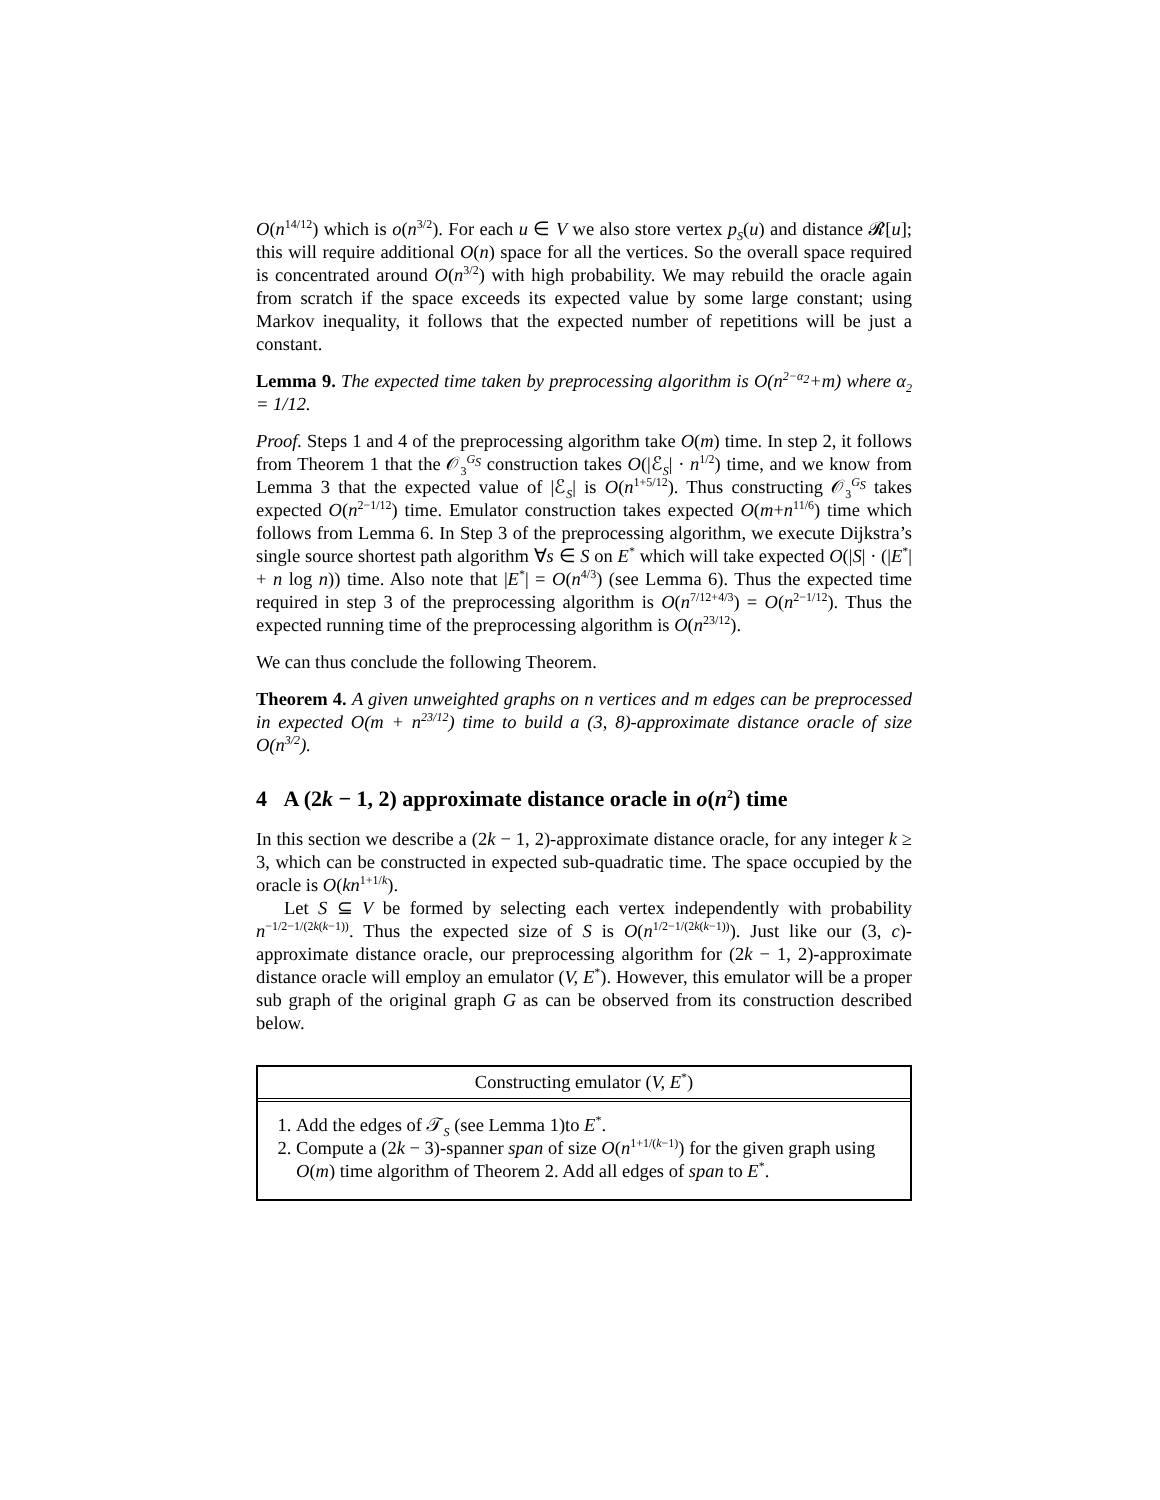O(n<sup>14/12</sup>) which is o(n<sup>3/2</sup>). For each u ∈ V we also store vertex p<sub>S</sub>(u) and distance 𝓡[u]; this will require additional O(n) space for all the vertices. So the overall space required is concentrated around O(n<sup>3/2</sup>) with high probability. We may rebuild the oracle again from scratch if the space exceeds its expected value by some large constant; using Markov inequality, it follows that the expected number of repetitions will be just a constant.
Lemma 9. The expected time taken by preprocessing algorithm is O(n<sup>2−α<sub>2</sub></sup>+m) where α<sub>2</sub> = 1/12.
Proof. Steps 1 and 4 of the preprocessing algorithm take O(m) time. In step 2, it follows from Theorem 1 that the 𝒪<sub>3</sub><sup>G<sub>S</sub></sup> construction takes O(|ℰ<sub>S</sub>| · n<sup>1/2</sup>) time, and we know from Lemma 3 that the expected value of |ℰ<sub>S</sub>| is O(n<sup>1+5/12</sup>). Thus constructing 𝒪<sub>3</sub><sup>G<sub>S</sub></sup> takes expected O(n<sup>2−1/12</sup>) time. Emulator construction takes expected O(m+n<sup>11/6</sup>) time which follows from Lemma 6. In Step 3 of the preprocessing algorithm, we execute Dijkstra’s single source shortest path algorithm ∀s ∈ S on E<sup>*</sup> which will take expected O(|S| · (|E<sup>*</sup>| + n log n)) time. Also note that |E<sup>*</sup>| = O(n<sup>4/3</sup>) (see Lemma 6). Thus the expected time required in step 3 of the preprocessing algorithm is O(n<sup>7/12+4/3</sup>) = O(n<sup>2−1/12</sup>). Thus the expected running time of the preprocessing algorithm is O(n<sup>23/12</sup>).
We can thus conclude the following Theorem.
Theorem 4. A given unweighted graphs on n vertices and m edges can be preprocessed in expected O(m + n<sup>23/12</sup>) time to build a (3, 8)-approximate distance oracle of size O(n<sup>3/2</sup>).
4 A (2k − 1, 2) approximate distance oracle in o(n<sup>2</sup>) time
In this section we describe a (2k − 1, 2)-approximate distance oracle, for any integer k ≥ 3, which can be constructed in expected sub-quadratic time. The space occupied by the oracle is O(kn<sup>1+1/k</sup>).
Let S ⊆ V be formed by selecting each vertex independently with probability n<sup>−1/2−1/(2k(k−1))</sup>. Thus the expected size of S is O(n<sup>1/2−1/(2k(k−1))</sup>). Just like our (3, c)-approximate distance oracle, our preprocessing algorithm for (2k − 1, 2)-approximate distance oracle will employ an emulator (V, E<sup>*</sup>). However, this emulator will be a proper sub graph of the original graph G as can be observed from its construction described below.
Constructing emulator (V, E<sup>*</sup>)
1. Add the edges of 𝒯<sub>S</sub> (see Lemma 1)to E<sup>*</sup>.
2. Compute a (2k − 3)-spanner span of size O(n<sup>1+1/(k−1)</sup>) for the given graph using O(m) time algorithm of Theorem 2. Add all edges of span to E<sup>*</sup>.